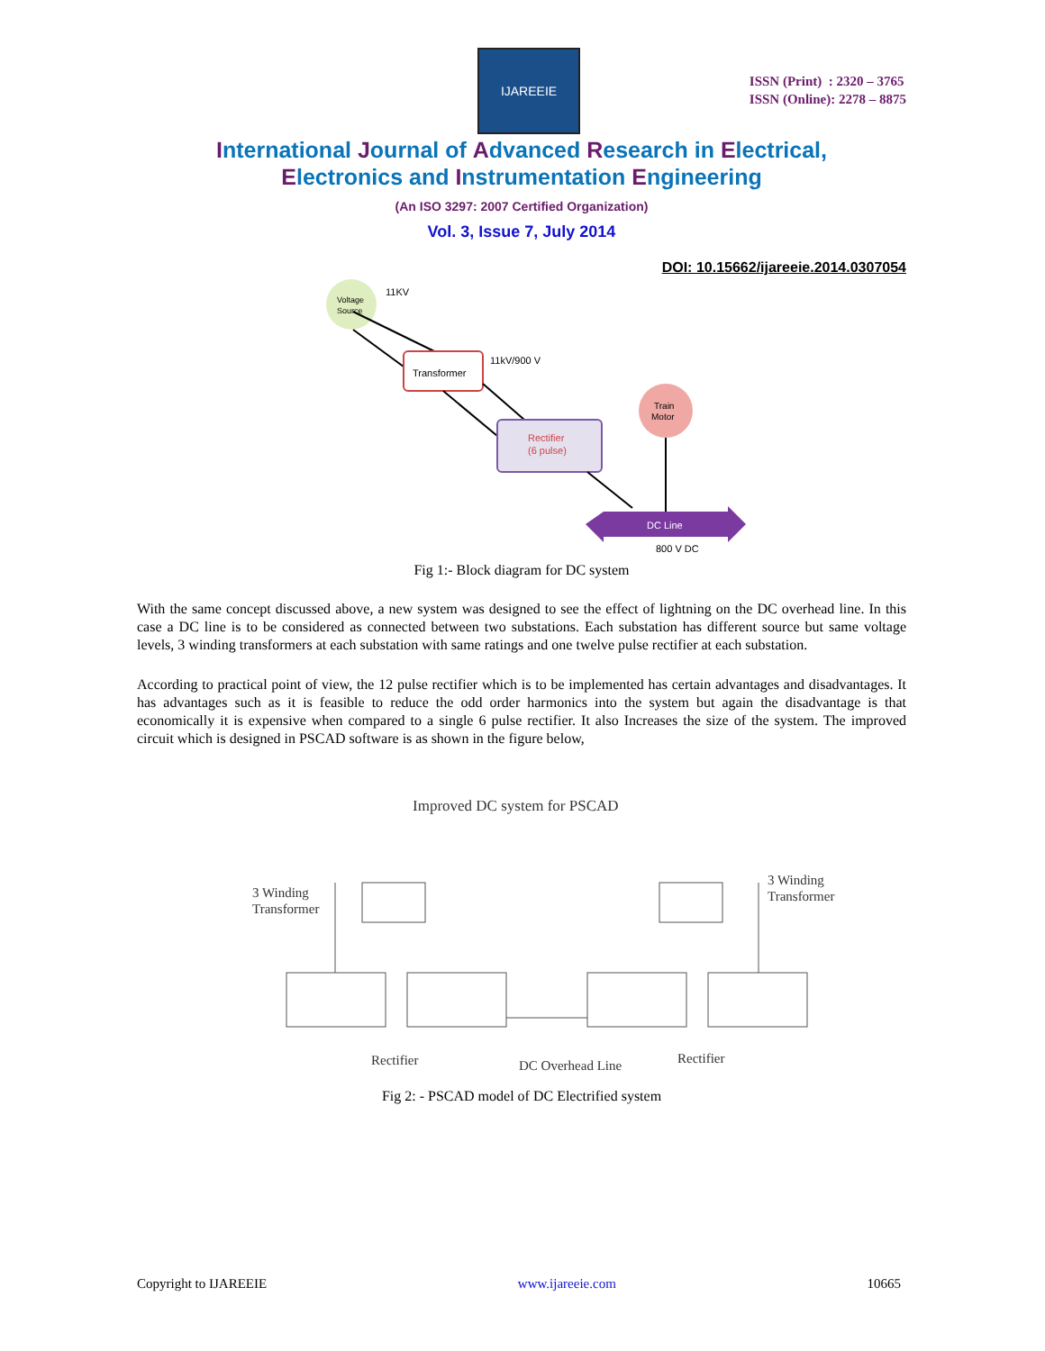IJAREEIE
ISSN (Print) : 2320 – 3765
ISSN (Online): 2278 – 8875
International Journal of Advanced Research in Electrical,
Electronics and Instrumentation Engineering
(An ISO 3297: 2007 Certified Organization)
Vol. 3, Issue 7, July 2014
DOI: 10.15662/ijareeie.2014.0307054
Voltage
Source
11KV
Transformer
11kV/900 V
Rectifier
(6 pulse)
Train
Motor
DC Line
800 V DC
Fig 1:- Block diagram for DC system
With the same concept discussed above, a new system was designed to see the effect of lightning on the DC overhead line. In this case a DC line is to be considered as connected between two substations. Each substation has different source but same voltage levels, 3 winding transformers at each substation with same ratings and one twelve pulse rectifier at each substation.
According to practical point of view, the 12 pulse rectifier which is to be implemented has certain advantages and disadvantages. It has advantages such as it is feasible to reduce the odd order harmonics into the system but again the disadvantage is that economically it is expensive when compared to a single 6 pulse rectifier. It also Increases the size of the system. The improved circuit which is designed in PSCAD software is as shown in the figure below,
Improved DC system for PSCAD
3 Winding
Transformer
3 Winding
Transformer
Rectifier
DC Overhead Line
Rectifier
Fig 2: - PSCAD model of DC Electrified system
Copyright to IJAREEIE www.ijareeie.com 10665